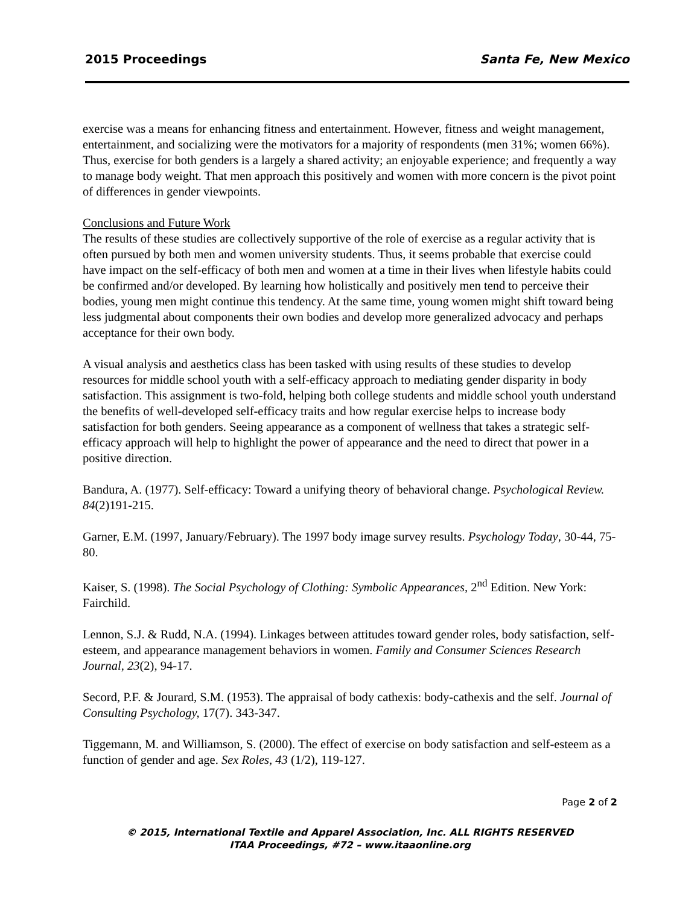2015 Proceedings Santa Fe, New Mexico
exercise was a means for enhancing fitness and entertainment. However, fitness and weight management, entertainment, and socializing were the motivators for a majority of respondents (men 31%; women 66%). Thus, exercise for both genders is a largely a shared activity; an enjoyable experience; and frequently a way to manage body weight. That men approach this positively and women with more concern is the pivot point of differences in gender viewpoints.
Conclusions and Future Work
The results of these studies are collectively supportive of the role of exercise as a regular activity that is often pursued by both men and women university students. Thus, it seems probable that exercise could have impact on the self-efficacy of both men and women at a time in their lives when lifestyle habits could be confirmed and/or developed. By learning how holistically and positively men tend to perceive their bodies, young men might continue this tendency. At the same time, young women might shift toward being less judgmental about components their own bodies and develop more generalized advocacy and perhaps acceptance for their own body.
A visual analysis and aesthetics class has been tasked with using results of these studies to develop resources for middle school youth with a self-efficacy approach to mediating gender disparity in body satisfaction. This assignment is two-fold, helping both college students and middle school youth understand the benefits of well-developed self-efficacy traits and how regular exercise helps to increase body satisfaction for both genders. Seeing appearance as a component of wellness that takes a strategic self-efficacy approach will help to highlight the power of appearance and the need to direct that power in a positive direction.
Bandura, A. (1977). Self-efficacy: Toward a unifying theory of behavioral change. Psychological Review. 84(2)191-215.
Garner, E.M. (1997, January/February). The 1997 body image survey results. Psychology Today, 30-44, 75-80.
Kaiser, S. (1998). The Social Psychology of Clothing: Symbolic Appearances, 2<sup>nd</sup> Edition. New York: Fairchild.
Lennon, S.J. & Rudd, N.A. (1994). Linkages between attitudes toward gender roles, body satisfaction, self-esteem, and appearance management behaviors in women. Family and Consumer Sciences Research Journal, 23(2), 94-17.
Secord, P.F. & Jourard, S.M. (1953). The appraisal of body cathexis: body-cathexis and the self. Journal of Consulting Psychology, 17(7). 343-347.
Tiggemann, M. and Williamson, S. (2000). The effect of exercise on body satisfaction and self-esteem as a function of gender and age. Sex Roles, 43 (1/2), 119-127.
Page 2 of 2
© 2015, International Textile and Apparel Association, Inc. ALL RIGHTS RESERVED
ITAA Proceedings, #72 – www.itaaonline.org